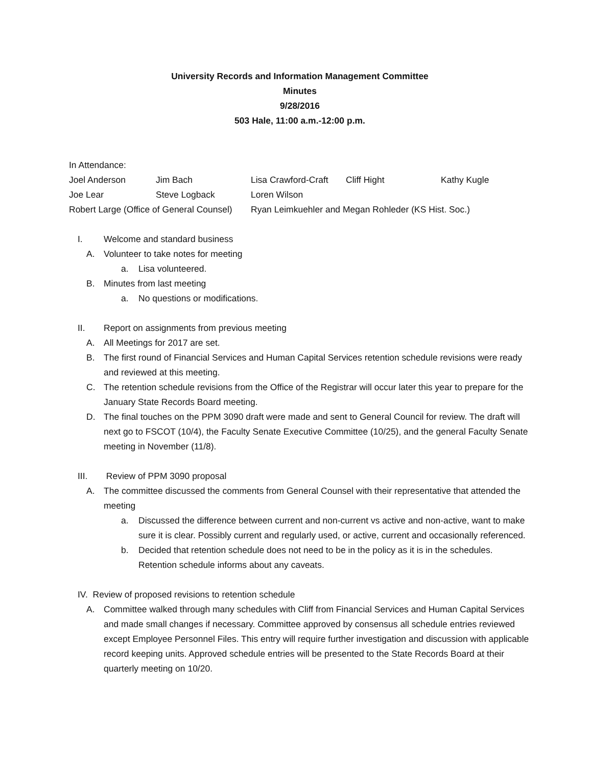University Records and Information Management Committee
Minutes
9/28/2016
503 Hale, 11:00 a.m.-12:00 p.m.
In Attendance:
Joel Anderson Jim Bach Lisa Crawford-Craft Cliff Hight Kathy Kugle
Joe Lear Steve Logback Loren Wilson
Robert Large (Office of General Counsel) Ryan Leimkuehler and Megan Rohleder (KS Hist. Soc.)
I. Welcome and standard business
A. Volunteer to take notes for meeting
a. Lisa volunteered.
B. Minutes from last meeting
a. No questions or modifications.
II. Report on assignments from previous meeting
A. All Meetings for 2017 are set.
B. The first round of Financial Services and Human Capital Services retention schedule revisions were ready and reviewed at this meeting.
C. The retention schedule revisions from the Office of the Registrar will occur later this year to prepare for the January State Records Board meeting.
D. The final touches on the PPM 3090 draft were made and sent to General Council for review. The draft will next go to FSCOT (10/4), the Faculty Senate Executive Committee (10/25), and the general Faculty Senate meeting in November (11/8).
III. Review of PPM 3090 proposal
A. The committee discussed the comments from General Counsel with their representative that attended the meeting
a. Discussed the difference between current and non-current vs active and non-active, want to make sure it is clear. Possibly current and regularly used, or active, current and occasionally referenced.
b. Decided that retention schedule does not need to be in the policy as it is in the schedules. Retention schedule informs about any caveats.
IV. Review of proposed revisions to retention schedule
A. Committee walked through many schedules with Cliff from Financial Services and Human Capital Services and made small changes if necessary. Committee approved by consensus all schedule entries reviewed except Employee Personnel Files. This entry will require further investigation and discussion with applicable record keeping units. Approved schedule entries will be presented to the State Records Board at their quarterly meeting on 10/20.